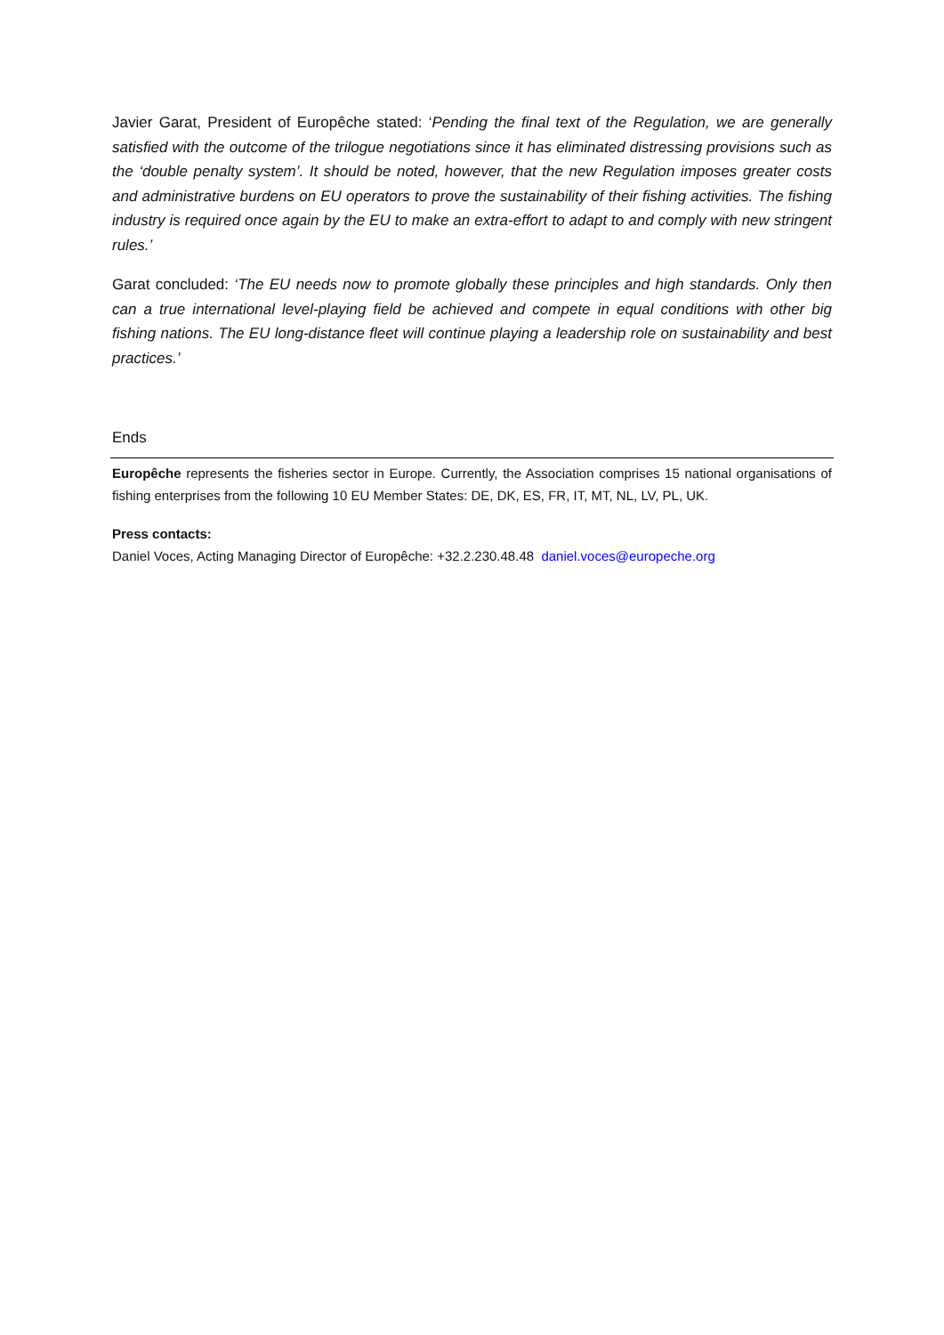Javier Garat, President of Europêche stated: ‘Pending the final text of the Regulation, we are generally satisfied with the outcome of the trilogue negotiations since it has eliminated distressing provisions such as the ‘double penalty system’. It should be noted, however, that the new Regulation imposes greater costs and administrative burdens on EU operators to prove the sustainability of their fishing activities. The fishing industry is required once again by the EU to make an extra-effort to adapt to and comply with new stringent rules.’
Garat concluded: ‘The EU needs now to promote globally these principles and high standards. Only then can a true international level-playing field be achieved and compete in equal conditions with other big fishing nations. The EU long-distance fleet will continue playing a leadership role on sustainability and best practices.’
Ends
Europêche represents the fisheries sector in Europe. Currently, the Association comprises 15 national organisations of fishing enterprises from the following 10 EU Member States: DE, DK, ES, FR, IT, MT, NL, LV, PL, UK.
Press contacts:
Daniel Voces, Acting Managing Director of Europêche: +32.2.230.48.48 daniel.voces@europeche.org